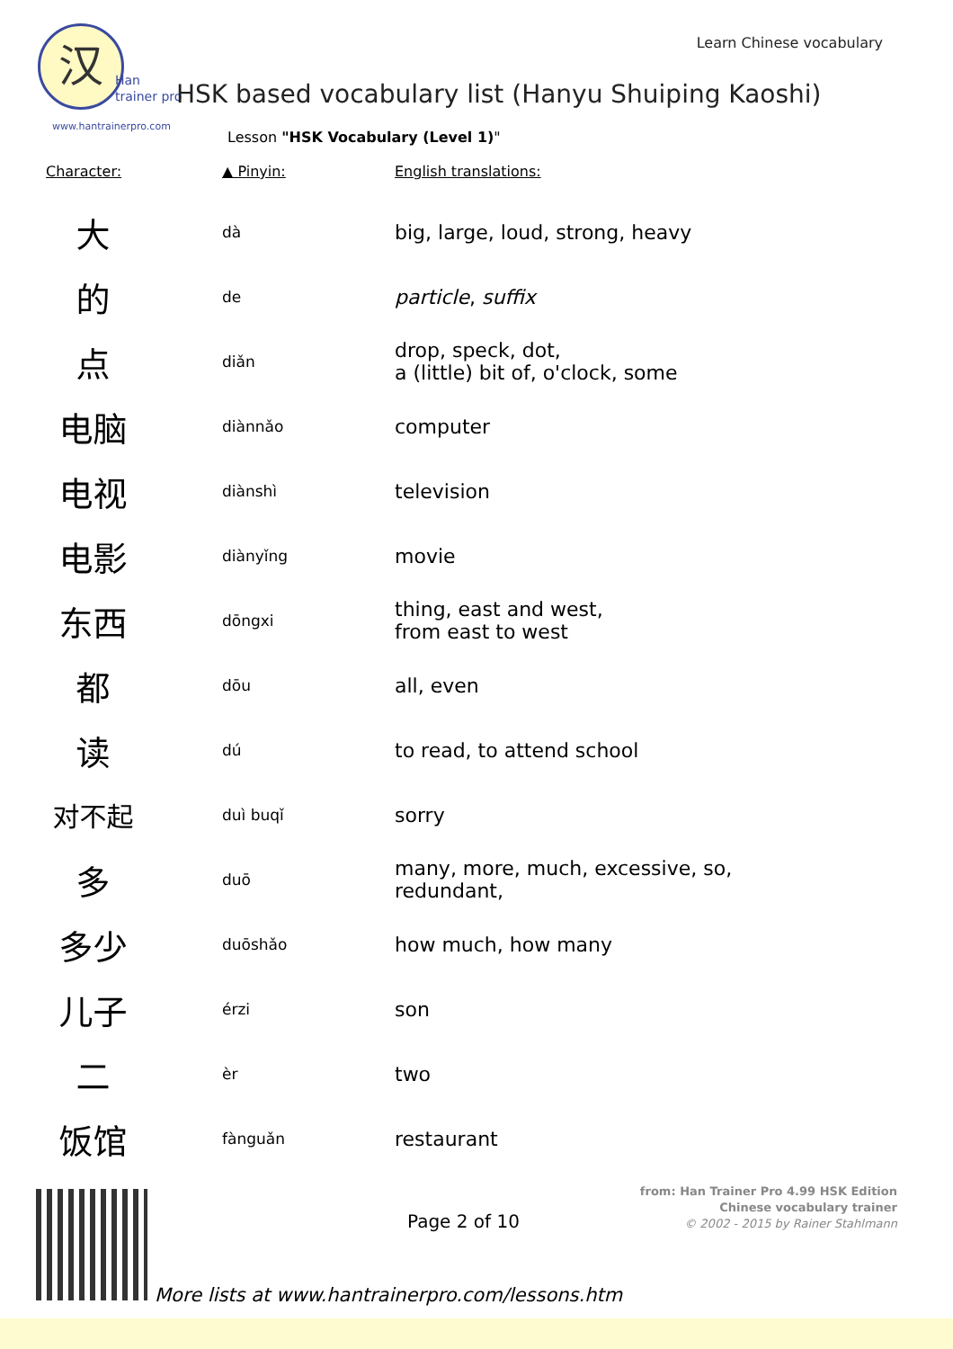汉
Han
trainer pro
www.hantrainerpro.com
Learn Chinese vocabulary
HSK based vocabulary list (Hanyu Shuiping Kaoshi)
Lesson "HSK Vocabulary (Level 1)"
| Character: | ▲ Pinyin: | English translations: |
| --- | --- | --- |
| 大 | dà | big, large, loud, strong, heavy |
| 的 | de | particle , suffix |
| 点 | diǎn | drop, speck, dot, a (little) bit of, o'clock, some |
| 电脑 | diànnǎo | computer |
| 电视 | diànshì | television |
| 电影 | diànyǐng | movie |
| 东西 | dōngxi | thing, east and west, from east to west |
| 都 | dōu | all, even |
| 读 | dú | to read, to attend school |
| 对不起 | duì buqǐ | sorry |
| 多 | duō | many, more, much, excessive, so, redundant, |
| 多少 | duōshǎo | how much, how many |
| 儿子 | érzi | son |
| 二 | èr | two |
| 饭馆 | fànguǎn | restaurant |
Page 2 of 10
from: Han Trainer Pro 4.99 HSK Edition
Chinese vocabulary trainer
© 2002 - 2015 by Rainer Stahlmann
More lists at www.hantrainerpro.com/lessons.htm